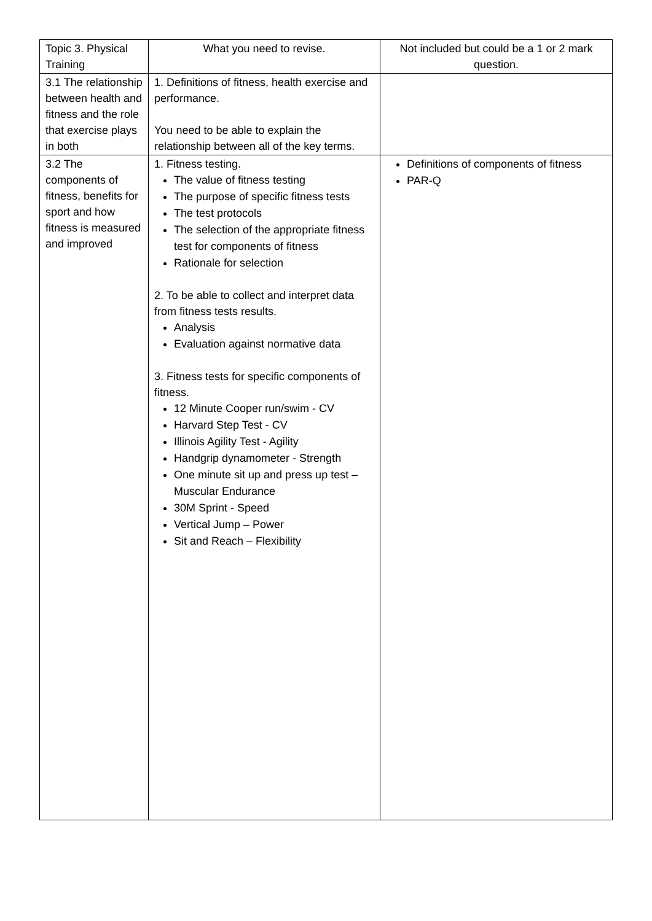| Topic 3. Physical Training | What you need to revise. | Not included but could be a 1 or 2 mark question. |
| 3.1 The relationship between health and fitness and the role that exercise plays in both | 1. Definitions of fitness, health exercise and performance. You need to be able to explain the relationship between all of the key terms. | |
| 3.2 The components of fitness, benefits for sport and how fitness is measured and improved | 1. Fitness testing. The value of fitness testing The purpose of specific fitness tests The test protocols The selection of the appropriate fitness test for components of fitness Rationale for selection 2. To be able to collect and interpret data from fitness tests results. Analysis Evaluation against normative data 3. Fitness tests for specific components of fitness. 12 Minute Cooper run/swim - CV Harvard Step Test - CV Illinois Agility Test - Agility Handgrip dynamometer - Strength One minute sit up and press up test – Muscular Endurance 30M Sprint - Speed Vertical Jump – Power Sit and Reach – Flexibility | Definitions of components of fitness PAR-Q |